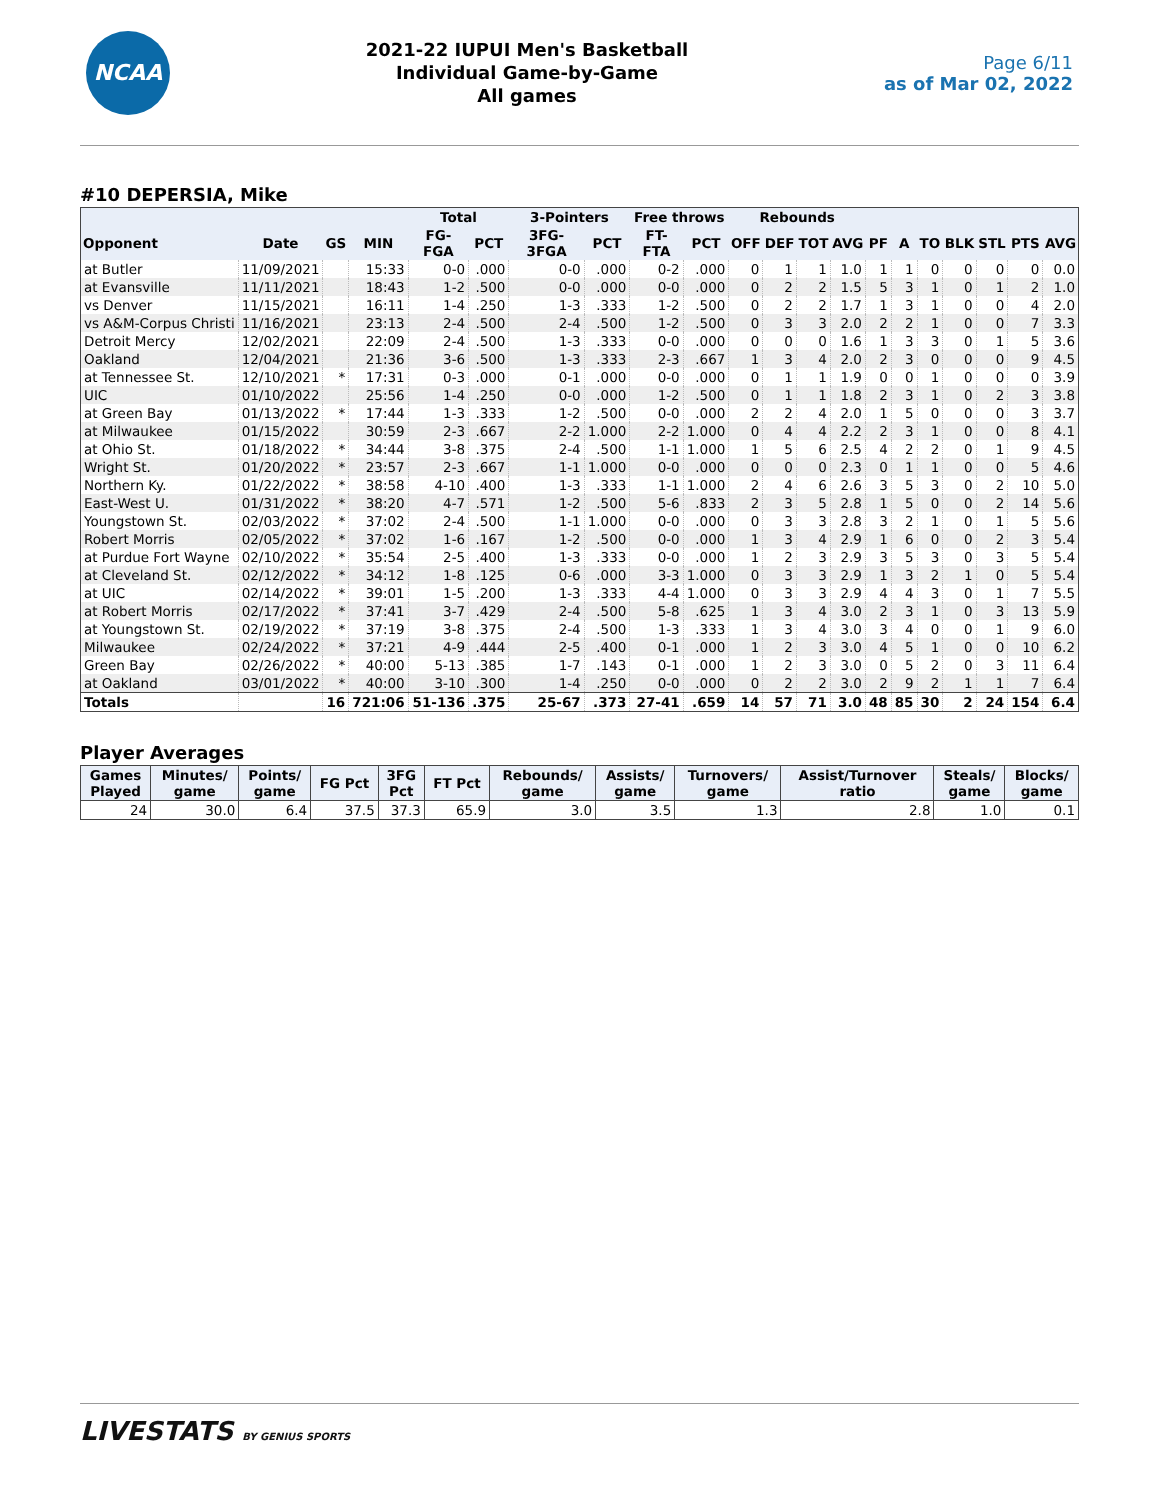NCAA
2021-22 IUPUI Men's Basketball
Individual Game-by-Game
All games
Page 6/11
as of Mar 02, 2022
#10 DEPERSIA, Mike
| | | | | Total | | 3-Pointers | | Free throws | | Rebounds | | | | | | | | | | |
| --- | --- | --- | --- | --- | --- | --- | --- | --- | --- | --- | --- | --- | --- | --- | --- | --- | --- | --- | --- | --- |
| Opponent | Date | GS | MIN | FG-FGA | PCT | 3FG-3FGA | PCT | FT-FTA | PCT | OFF | DEF | TOT | AVG | PF | A | TO | BLK | STL | PTS | AVG |
| at Butler | 11/09/2021 | | 15:33 | 0-0 | .000 | 0-0 | .000 | 0-2 | .000 | 0 | 1 | 1 | 1.0 | 1 | 1 | 0 | 0 | 0 | 0 | 0.0 |
| at Evansville | 11/11/2021 | | 18:43 | 1-2 | .500 | 0-0 | .000 | 0-0 | .000 | 0 | 2 | 2 | 1.5 | 5 | 3 | 1 | 0 | 1 | 2 | 1.0 |
| vs Denver | 11/15/2021 | | 16:11 | 1-4 | .250 | 1-3 | .333 | 1-2 | .500 | 0 | 2 | 2 | 1.7 | 1 | 3 | 1 | 0 | 0 | 4 | 2.0 |
| vs A&M-Corpus Christi | 11/16/2021 | | 23:13 | 2-4 | .500 | 2-4 | .500 | 1-2 | .500 | 0 | 3 | 3 | 2.0 | 2 | 2 | 1 | 0 | 0 | 7 | 3.3 |
| Detroit Mercy | 12/02/2021 | | 22:09 | 2-4 | .500 | 1-3 | .333 | 0-0 | .000 | 0 | 0 | 0 | 1.6 | 1 | 3 | 3 | 0 | 1 | 5 | 3.6 |
| Oakland | 12/04/2021 | | 21:36 | 3-6 | .500 | 1-3 | .333 | 2-3 | .667 | 1 | 3 | 4 | 2.0 | 2 | 3 | 0 | 0 | 0 | 9 | 4.5 |
| at Tennessee St. | 12/10/2021 | * | 17:31 | 0-3 | .000 | 0-1 | .000 | 0-0 | .000 | 0 | 1 | 1 | 1.9 | 0 | 0 | 1 | 0 | 0 | 0 | 3.9 |
| UIC | 01/10/2022 | | 25:56 | 1-4 | .250 | 0-0 | .000 | 1-2 | .500 | 0 | 1 | 1 | 1.8 | 2 | 3 | 1 | 0 | 2 | 3 | 3.8 |
| at Green Bay | 01/13/2022 | * | 17:44 | 1-3 | .333 | 1-2 | .500 | 0-0 | .000 | 2 | 2 | 4 | 2.0 | 1 | 5 | 0 | 0 | 0 | 3 | 3.7 |
| at Milwaukee | 01/15/2022 | | 30:59 | 2-3 | .667 | 2-2 | 1.000 | 2-2 | 1.000 | 0 | 4 | 4 | 2.2 | 2 | 3 | 1 | 0 | 0 | 8 | 4.1 |
| at Ohio St. | 01/18/2022 | * | 34:44 | 3-8 | .375 | 2-4 | .500 | 1-1 | 1.000 | 1 | 5 | 6 | 2.5 | 4 | 2 | 2 | 0 | 1 | 9 | 4.5 |
| Wright St. | 01/20/2022 | * | 23:57 | 2-3 | .667 | 1-1 | 1.000 | 0-0 | .000 | 0 | 0 | 0 | 2.3 | 0 | 1 | 1 | 0 | 0 | 5 | 4.6 |
| Northern Ky. | 01/22/2022 | * | 38:58 | 4-10 | .400 | 1-3 | .333 | 1-1 | 1.000 | 2 | 4 | 6 | 2.6 | 3 | 5 | 3 | 0 | 2 | 10 | 5.0 |
| East-West U. | 01/31/2022 | * | 38:20 | 4-7 | .571 | 1-2 | .500 | 5-6 | .833 | 2 | 3 | 5 | 2.8 | 1 | 5 | 0 | 0 | 2 | 14 | 5.6 |
| Youngstown St. | 02/03/2022 | * | 37:02 | 2-4 | .500 | 1-1 | 1.000 | 0-0 | .000 | 0 | 3 | 3 | 2.8 | 3 | 2 | 1 | 0 | 1 | 5 | 5.6 |
| Robert Morris | 02/05/2022 | * | 37:02 | 1-6 | .167 | 1-2 | .500 | 0-0 | .000 | 1 | 3 | 4 | 2.9 | 1 | 6 | 0 | 0 | 2 | 3 | 5.4 |
| at Purdue Fort Wayne | 02/10/2022 | * | 35:54 | 2-5 | .400 | 1-3 | .333 | 0-0 | .000 | 1 | 2 | 3 | 2.9 | 3 | 5 | 3 | 0 | 3 | 5 | 5.4 |
| at Cleveland St. | 02/12/2022 | * | 34:12 | 1-8 | .125 | 0-6 | .000 | 3-3 | 1.000 | 0 | 3 | 3 | 2.9 | 1 | 3 | 2 | 1 | 0 | 5 | 5.4 |
| at UIC | 02/14/2022 | * | 39:01 | 1-5 | .200 | 1-3 | .333 | 4-4 | 1.000 | 0 | 3 | 3 | 2.9 | 4 | 4 | 3 | 0 | 1 | 7 | 5.5 |
| at Robert Morris | 02/17/2022 | * | 37:41 | 3-7 | .429 | 2-4 | .500 | 5-8 | .625 | 1 | 3 | 4 | 3.0 | 2 | 3 | 1 | 0 | 3 | 13 | 5.9 |
| at Youngstown St. | 02/19/2022 | * | 37:19 | 3-8 | .375 | 2-4 | .500 | 1-3 | .333 | 1 | 3 | 4 | 3.0 | 3 | 4 | 0 | 0 | 1 | 9 | 6.0 |
| Milwaukee | 02/24/2022 | * | 37:21 | 4-9 | .444 | 2-5 | .400 | 0-1 | .000 | 1 | 2 | 3 | 3.0 | 4 | 5 | 1 | 0 | 0 | 10 | 6.2 |
| Green Bay | 02/26/2022 | * | 40:00 | 5-13 | .385 | 1-7 | .143 | 0-1 | .000 | 1 | 2 | 3 | 3.0 | 0 | 5 | 2 | 0 | 3 | 11 | 6.4 |
| at Oakland | 03/01/2022 | * | 40:00 | 3-10 | .300 | 1-4 | .250 | 0-0 | .000 | 0 | 2 | 2 | 3.0 | 2 | 9 | 2 | 1 | 1 | 7 | 6.4 |
| Totals | | 16 | 721:06 | 51-136 | .375 | 25-67 | .373 | 27-41 | .659 | 14 | 57 | 71 | 3.0 | 48 | 85 | 30 | 2 | 24 | 154 | 6.4 |
Player Averages
| Games Played | Minutes/ game | Points/ game | FG Pct | 3FG Pct | FT Pct | Rebounds/ game | Assists/ game | Turnovers/ game | Assist/Turnover ratio | Steals/ game | Blocks/ game |
| --- | --- | --- | --- | --- | --- | --- | --- | --- | --- | --- | --- |
| 24 | 30.0 | 6.4 | 37.5 | 37.3 | 65.9 | 3.0 | 3.5 | 1.3 | 2.8 | 1.0 | 0.1 |
LIVESTATS BY GENIUS SPORTS